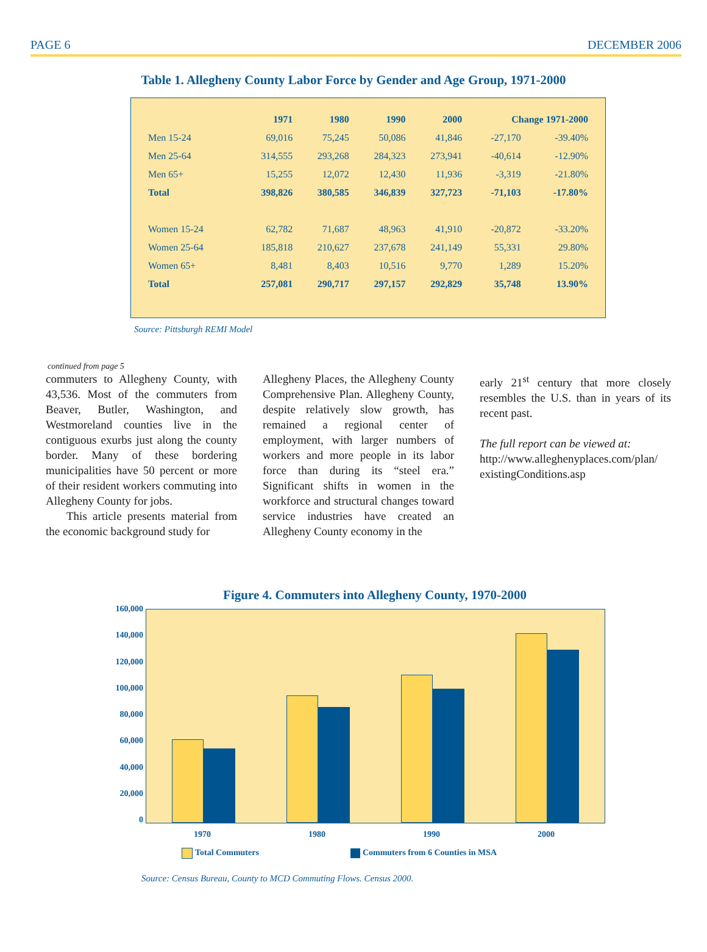PAGE 6 DECEMBER 2006
Table 1. Allegheny County Labor Force by Gender and Age Group, 1971-2000
| | 1971 | 1980 | 1990 | 2000 | Change 1971-2000 | |
| --- | --- | --- | --- | --- | --- | --- |
| Men 15-24 | 69,016 | 75,245 | 50,086 | 41,846 | -27,170 | -39.40% |
| Men 25-64 | 314,555 | 293,268 | 284,323 | 273,941 | -40,614 | -12.90% |
| Men 65+ | 15,255 | 12,072 | 12,430 | 11,936 | -3,319 | -21.80% |
| Total | 398,826 | 380,585 | 346,839 | 327,723 | -71,103 | -17.80% |
| Women 15-24 | 62,782 | 71,687 | 48,963 | 41,910 | -20,872 | -33.20% |
| Women 25-64 | 185,818 | 210,627 | 237,678 | 241,149 | 55,331 | 29.80% |
| Women 65+ | 8,481 | 8,403 | 10,516 | 9,770 | 1,289 | 15.20% |
| Total | 257,081 | 290,717 | 297,157 | 292,829 | 35,748 | 13.90% |
Source: Pittsburgh REMI Model
continued from page 5
commuters to Allegheny County, with 43,536. Most of the commuters from Beaver, Butler, Washington, and Westmoreland counties live in the contiguous exurbs just along the county border. Many of these bordering municipalities have 50 percent or more of their resident workers commuting into Allegheny County for jobs.
This article presents material from the economic background study for
Allegheny Places, the Allegheny County Comprehensive Plan. Allegheny County, despite relatively slow growth, has remained a regional center of employment, with larger numbers of workers and more people in its labor force than during its “steel era.” Significant shifts in women in the workforce and structural changes toward service industries have created an Allegheny County economy in the
early 21<sup>st</sup> century that more closely resembles the U.S. than in years of its recent past.
The full report can be viewed at: http://www.alleghenyplaces.com/plan/ existingConditions.asp
Figure 4. Commuters into Allegheny County, 1970-2000
160,000
140,000
120,000
100,000
80,000
60,000
40,000
20,000
0
1970 1980 1990 2000
Total Commuters Commuters from 6 Counties in MSA
Source: Census Bureau, County to MCD Commuting Flows. Census 2000.